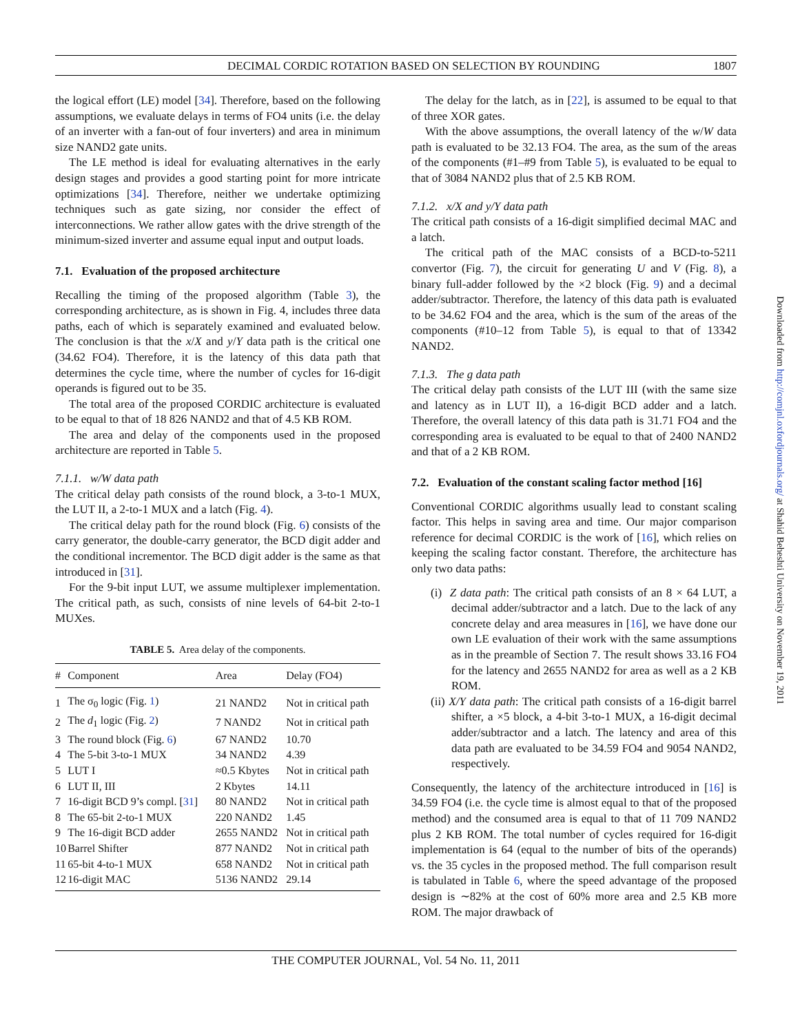DECIMAL CORDIC ROTATION BASED ON SELECTION BY ROUNDING 1807
the logical effort (LE) model [34]. Therefore, based on the following assumptions, we evaluate delays in terms of FO4 units (i.e. the delay of an inverter with a fan-out of four inverters) and area in minimum size NAND2 gate units.
The LE method is ideal for evaluating alternatives in the early design stages and provides a good starting point for more intricate optimizations [34]. Therefore, neither we undertake optimizing techniques such as gate sizing, nor consider the effect of interconnections. We rather allow gates with the drive strength of the minimum-sized inverter and assume equal input and output loads.
7.1. Evaluation of the proposed architecture
Recalling the timing of the proposed algorithm (Table 3), the corresponding architecture, as is shown in Fig. 4, includes three data paths, each of which is separately examined and evaluated below. The conclusion is that the x/X and y/Y data path is the critical one (34.62 FO4). Therefore, it is the latency of this data path that determines the cycle time, where the number of cycles for 16-digit operands is figured out to be 35.
The total area of the proposed CORDIC architecture is evaluated to be equal to that of 18 826 NAND2 and that of 4.5 KB ROM.
The area and delay of the components used in the proposed architecture are reported in Table 5.
7.1.1. w/W data path
The critical delay path consists of the round block, a 3-to-1 MUX, the LUT II, a 2-to-1 MUX and a latch (Fig. 4).
The critical delay path for the round block (Fig. 6) consists of the carry generator, the double-carry generator, the BCD digit adder and the conditional incrementor. The BCD digit adder is the same as that introduced in [31].
For the 9-bit input LUT, we assume multiplexer implementation. The critical path, as such, consists of nine levels of 64-bit 2-to-1 MUXes.
TABLE 5. Area delay of the components.
| # | Component | Area | Delay (FO4) |
| --- | --- | --- | --- |
| 1 | The σ<sub>0</sub> logic (Fig. 1 ) | 21 NAND2 | Not in critical path |
| 2 | The d<sub>1</sub> logic (Fig. 2 ) | 7 NAND2 | Not in critical path |
| 3 | The round block (Fig. 6 ) | 67 NAND2 | 10.70 |
| 4 | The 5-bit 3-to-1 MUX | 34 NAND2 | 4.39 |
| 5 | LUT I | ≈0.5 Kbytes | Not in critical path |
| 6 | LUT II, III | 2 Kbytes | 14.11 |
| 7 | 16-digit BCD 9’s compl. [ 31 ] | 80 NAND2 | Not in critical path |
| 8 | The 65-bit 2-to-1 MUX | 220 NAND2 | 1.45 |
| 9 | The 16-digit BCD adder | 2655 NAND2 | Not in critical path |
| 10 | Barrel Shifter | 877 NAND2 | Not in critical path |
| 11 | 65-bit 4-to-1 MUX | 658 NAND2 | Not in critical path |
| 12 | 16-digit MAC | 5136 NAND2 | 29.14 |
The delay for the latch, as in [22], is assumed to be equal to that of three XOR gates.
With the above assumptions, the overall latency of the w/W data path is evaluated to be 32.13 FO4. The area, as the sum of the areas of the components (#1–#9 from Table 5), is evaluated to be equal to that of 3084 NAND2 plus that of 2.5 KB ROM.
7.1.2. x/X and y/Y data path
The critical path consists of a 16-digit simplified decimal MAC and a latch.
The critical path of the MAC consists of a BCD-to-5211 convertor (Fig. 7), the circuit for generating U and V (Fig. 8), a binary full-adder followed by the ×2 block (Fig. 9) and a decimal adder/subtractor. Therefore, the latency of this data path is evaluated to be 34.62 FO4 and the area, which is the sum of the areas of the components (#10–12 from Table 5), is equal to that of 13342 NAND2.
7.1.3. The g data path
The critical delay path consists of the LUT III (with the same size and latency as in LUT II), a 16-digit BCD adder and a latch. Therefore, the overall latency of this data path is 31.71 FO4 and the corresponding area is evaluated to be equal to that of 2400 NAND2 and that of a 2 KB ROM.
7.2. Evaluation of the constant scaling factor method [16]
Conventional CORDIC algorithms usually lead to constant scaling factor. This helps in saving area and time. Our major comparison reference for decimal CORDIC is the work of [16], which relies on keeping the scaling factor constant. Therefore, the architecture has only two data paths:
(i) Z data path: The critical path consists of an 8 × 64 LUT, a decimal adder/subtractor and a latch. Due to the lack of any concrete delay and area measures in [16], we have done our own LE evaluation of their work with the same assumptions as in the preamble of Section 7. The result shows 33.16 FO4 for the latency and 2655 NAND2 for area as well as a 2 KB ROM.
(ii) X/Y data path: The critical path consists of a 16-digit barrel shifter, a ×5 block, a 4-bit 3-to-1 MUX, a 16-digit decimal adder/subtractor and a latch. The latency and area of this data path are evaluated to be 34.59 FO4 and 9054 NAND2, respectively.
Consequently, the latency of the architecture introduced in [16] is 34.59 FO4 (i.e. the cycle time is almost equal to that of the proposed method) and the consumed area is equal to that of 11 709 NAND2 plus 2 KB ROM. The total number of cycles required for 16-digit implementation is 64 (equal to the number of bits of the operands) vs. the 35 cycles in the proposed method. The full comparison result is tabulated in Table 6, where the speed advantage of the proposed design is ∼82% at the cost of 60% more area and 2.5 KB more ROM. The major drawback of
THE COMPUTER JOURNAL, Vol. 54 No. 11, 2011
Downloaded from http://comjnl.oxfordjournals.org/ at Shahid Beheshti University on November 19, 2011